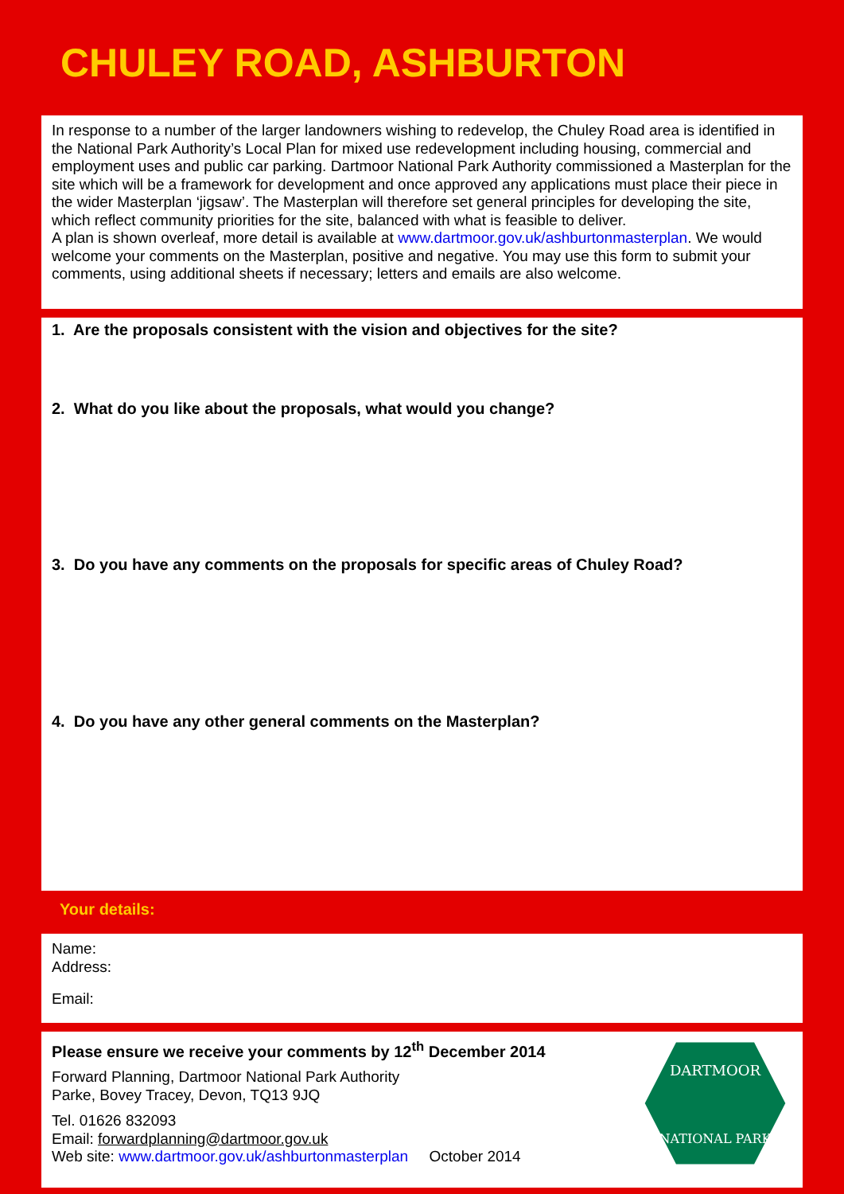CHULEY ROAD, ASHBURTON
In response to a number of the larger landowners wishing to redevelop, the Chuley Road area is identified in the National Park Authority’s Local Plan for mixed use redevelopment including housing, commercial and employment uses and public car parking. Dartmoor National Park Authority commissioned a Masterplan for the site which will be a framework for development and once approved any applications must place their piece in the wider Masterplan ‘jigsaw’. The Masterplan will therefore set general principles for developing the site, which reflect community priorities for the site, balanced with what is feasible to deliver.
A plan is shown overleaf, more detail is available at www.dartmoor.gov.uk/ashburtonmasterplan. We would welcome your comments on the Masterplan, positive and negative. You may use this form to submit your comments, using additional sheets if necessary; letters and emails are also welcome.
1. Are the proposals consistent with the vision and objectives for the site?
2. What do you like about the proposals, what would you change?
3. Do you have any comments on the proposals for specific areas of Chuley Road?
4. Do you have any other general comments on the Masterplan?
Your details:
Name:
Address:
Email:
Please ensure we receive your comments by 12<sup>th</sup> December 2014
Forward Planning, Dartmoor National Park Authority
Parke, Bovey Tracey, Devon, TQ13 9JQ
Tel. 01626 832093
Email: forwardplanning@dartmoor.gov.uk
Web site: www.dartmoor.gov.uk/ashburtonmasterplan October 2014
DARTMOOR
NATIONAL PARK